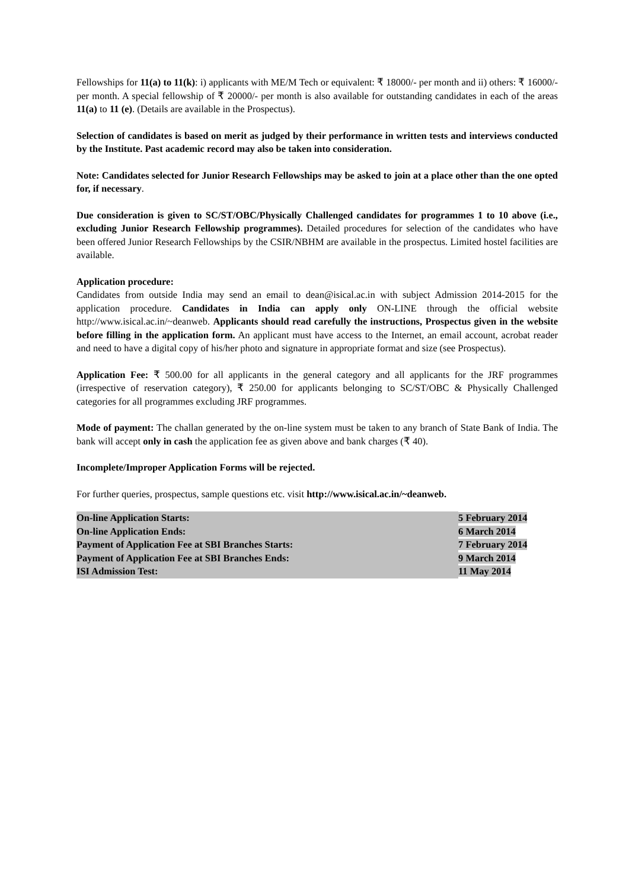Fellowships for 11(a) to 11(k): i) applicants with ME/M Tech or equivalent: ₹ 18000/- per month and ii) others: ₹ 16000/- per month. A special fellowship of ₹ 20000/- per month is also available for outstanding candidates in each of the areas 11(a) to 11 (e). (Details are available in the Prospectus).
Selection of candidates is based on merit as judged by their performance in written tests and interviews conducted by the Institute. Past academic record may also be taken into consideration.
Note: Candidates selected for Junior Research Fellowships may be asked to join at a place other than the one opted for, if necessary.
Due consideration is given to SC/ST/OBC/Physically Challenged candidates for programmes 1 to 10 above (i.e., excluding Junior Research Fellowship programmes). Detailed procedures for selection of the candidates who have been offered Junior Research Fellowships by the CSIR/NBHM are available in the prospectus. Limited hostel facilities are available.
Application procedure:
Candidates from outside India may send an email to dean@isical.ac.in with subject Admission 2014-2015 for the application procedure. Candidates in India can apply only ON-LINE through the official website http://www.isical.ac.in/~deanweb. Applicants should read carefully the instructions, Prospectus given in the website before filling in the application form. An applicant must have access to the Internet, an email account, acrobat reader and need to have a digital copy of his/her photo and signature in appropriate format and size (see Prospectus).
Application Fee: ₹ 500.00 for all applicants in the general category and all applicants for the JRF programmes (irrespective of reservation category), ₹ 250.00 for applicants belonging to SC/ST/OBC & Physically Challenged categories for all programmes excluding JRF programmes.
Mode of payment: The challan generated by the on-line system must be taken to any branch of State Bank of India. The bank will accept only in cash the application fee as given above and bank charges (₹ 40).
Incomplete/Improper Application Forms will be rejected.
For further queries, prospectus, sample questions etc. visit http://www.isical.ac.in/~deanweb.
| On-line Application Starts: | 5 February 2014 |
| On-line Application Ends: | 6 March 2014 |
| Payment of Application Fee at SBI Branches Starts: | 7 February 2014 |
| Payment of Application Fee at SBI Branches Ends: | 9 March 2014 |
| ISI Admission Test: | 11 May 2014 |